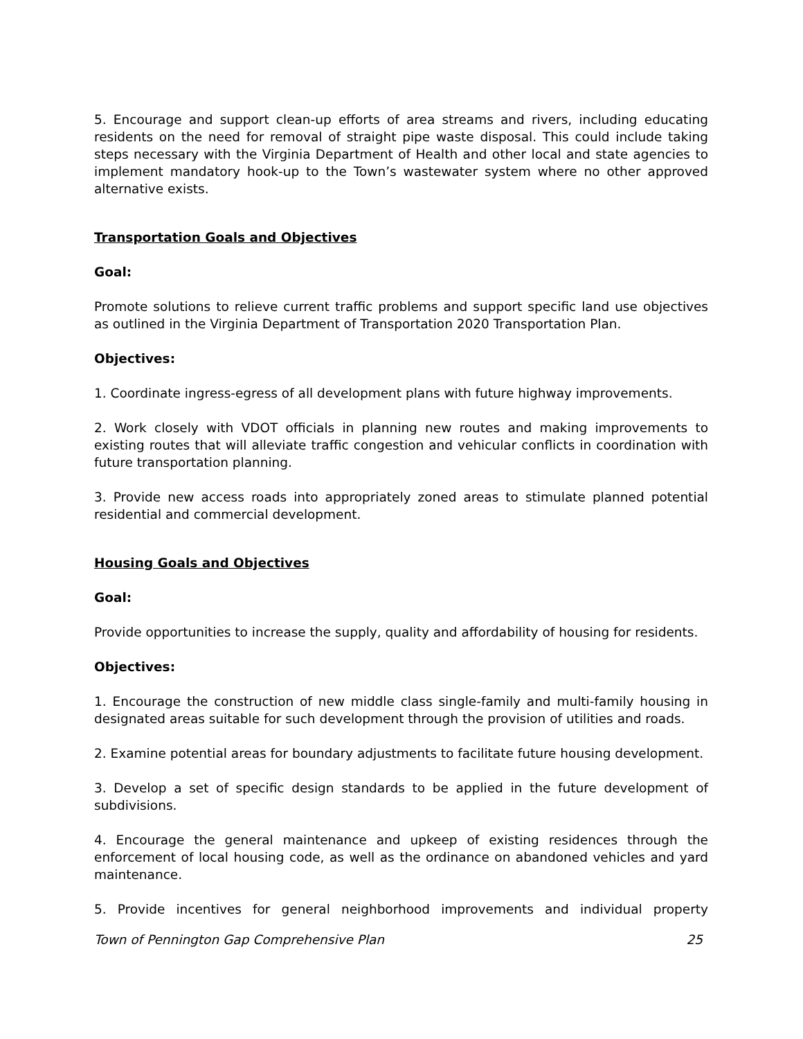5. Encourage and support clean-up efforts of area streams and rivers, including educating residents on the need for removal of straight pipe waste disposal. This could include taking steps necessary with the Virginia Department of Health and other local and state agencies to implement mandatory hook-up to the Town’s wastewater system where no other approved alternative exists.
Transportation Goals and Objectives
Goal:
Promote solutions to relieve current traffic problems and support specific land use objectives as outlined in the Virginia Department of Transportation 2020 Transportation Plan.
Objectives:
1. Coordinate ingress-egress of all development plans with future highway improvements.
2. Work closely with VDOT officials in planning new routes and making improvements to existing routes that will alleviate traffic congestion and vehicular conflicts in coordination with future transportation planning.
3. Provide new access roads into appropriately zoned areas to stimulate planned potential residential and commercial development.
Housing Goals and Objectives
Goal:
Provide opportunities to increase the supply, quality and affordability of housing for residents.
Objectives:
1. Encourage the construction of new middle class single-family and multi-family housing in designated areas suitable for such development through the provision of utilities and roads.
2. Examine potential areas for boundary adjustments to facilitate future housing development.
3. Develop a set of specific design standards to be applied in the future development of subdivisions.
4. Encourage the general maintenance and upkeep of existing residences through the enforcement of local housing code, as well as the ordinance on abandoned vehicles and yard maintenance.
5. Provide incentives for general neighborhood improvements and individual property
Town of Pennington Gap Comprehensive Plan 25